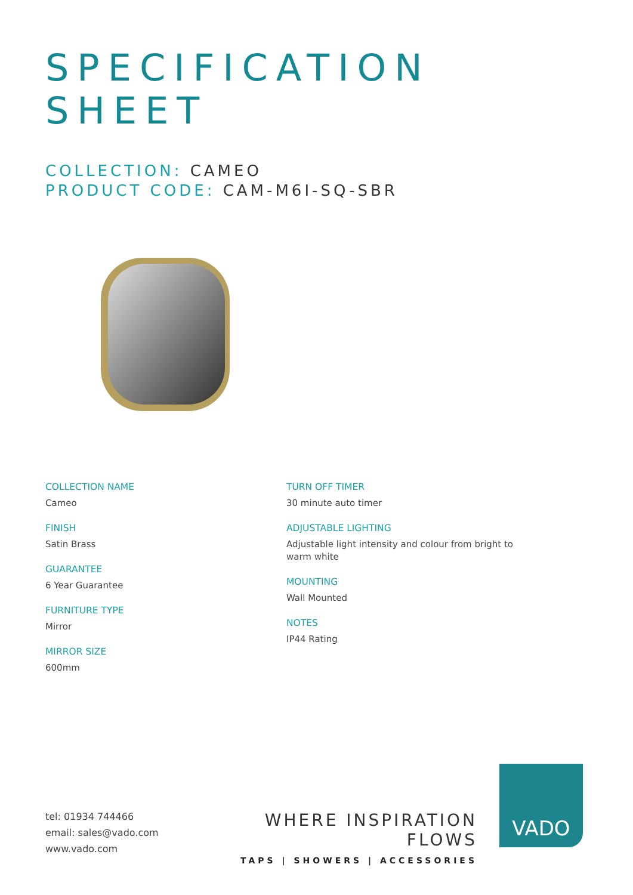SPECIFICATION
SHEET
COLLECTION: CAMEO
PRODUCT CODE: CAM-M6I-SQ-SBR
COLLECTION NAME
Cameo
FINISH
Satin Brass
GUARANTEE
6 Year Guarantee
FURNITURE TYPE
Mirror
MIRROR SIZE
600mm
TURN OFF TIMER
30 minute auto timer
ADJUSTABLE LIGHTING
Adjustable light intensity and colour from bright to warm white
MOUNTING
Wall Mounted
NOTES
IP44 Rating
tel: 01934 744466
email: sales@vado.com
www.vado.com
WHERE INSPIRATION FLOWS
TAPS | SHOWERS | ACCESSORIES
VADO